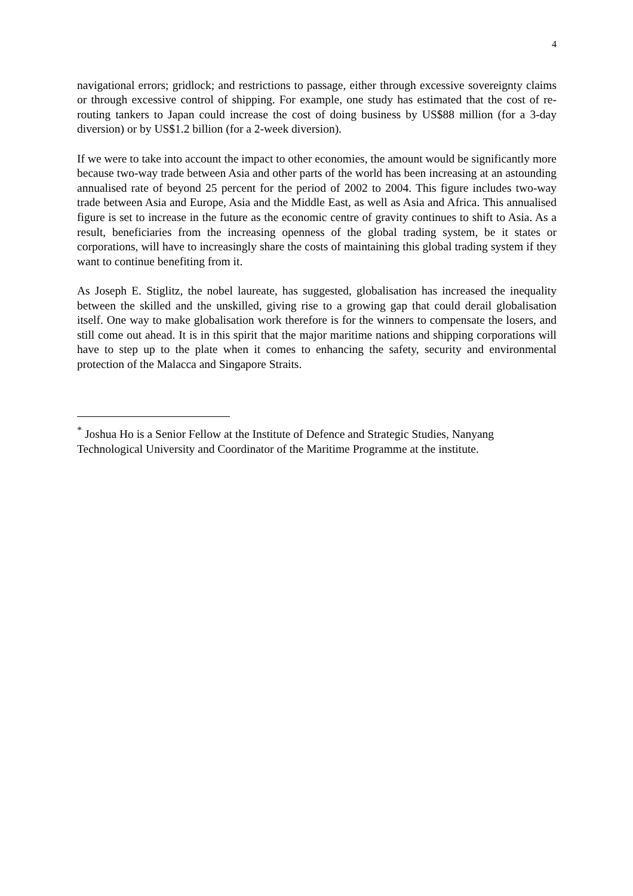4
navigational errors; gridlock; and restrictions to passage, either through excessive sovereignty claims or through excessive control of shipping. For example, one study has estimated that the cost of re-routing tankers to Japan could increase the cost of doing business by US$88 million (for a 3-day diversion) or by US$1.2 billion (for a 2-week diversion).
If we were to take into account the impact to other economies, the amount would be significantly more because two-way trade between Asia and other parts of the world has been increasing at an astounding annualised rate of beyond 25 percent for the period of 2002 to 2004. This figure includes two-way trade between Asia and Europe, Asia and the Middle East, as well as Asia and Africa. This annualised figure is set to increase in the future as the economic centre of gravity continues to shift to Asia. As a result, beneficiaries from the increasing openness of the global trading system, be it states or corporations, will have to increasingly share the costs of maintaining this global trading system if they want to continue benefiting from it.
As Joseph E. Stiglitz, the nobel laureate, has suggested, globalisation has increased the inequality between the skilled and the unskilled, giving rise to a growing gap that could derail globalisation itself. One way to make globalisation work therefore is for the winners to compensate the losers, and still come out ahead. It is in this spirit that the major maritime nations and shipping corporations will have to step up to the plate when it comes to enhancing the safety, security and environmental protection of the Malacca and Singapore Straits.
<sup>*</sup> Joshua Ho is a Senior Fellow at the Institute of Defence and Strategic Studies, Nanyang Technological University and Coordinator of the Maritime Programme at the institute.